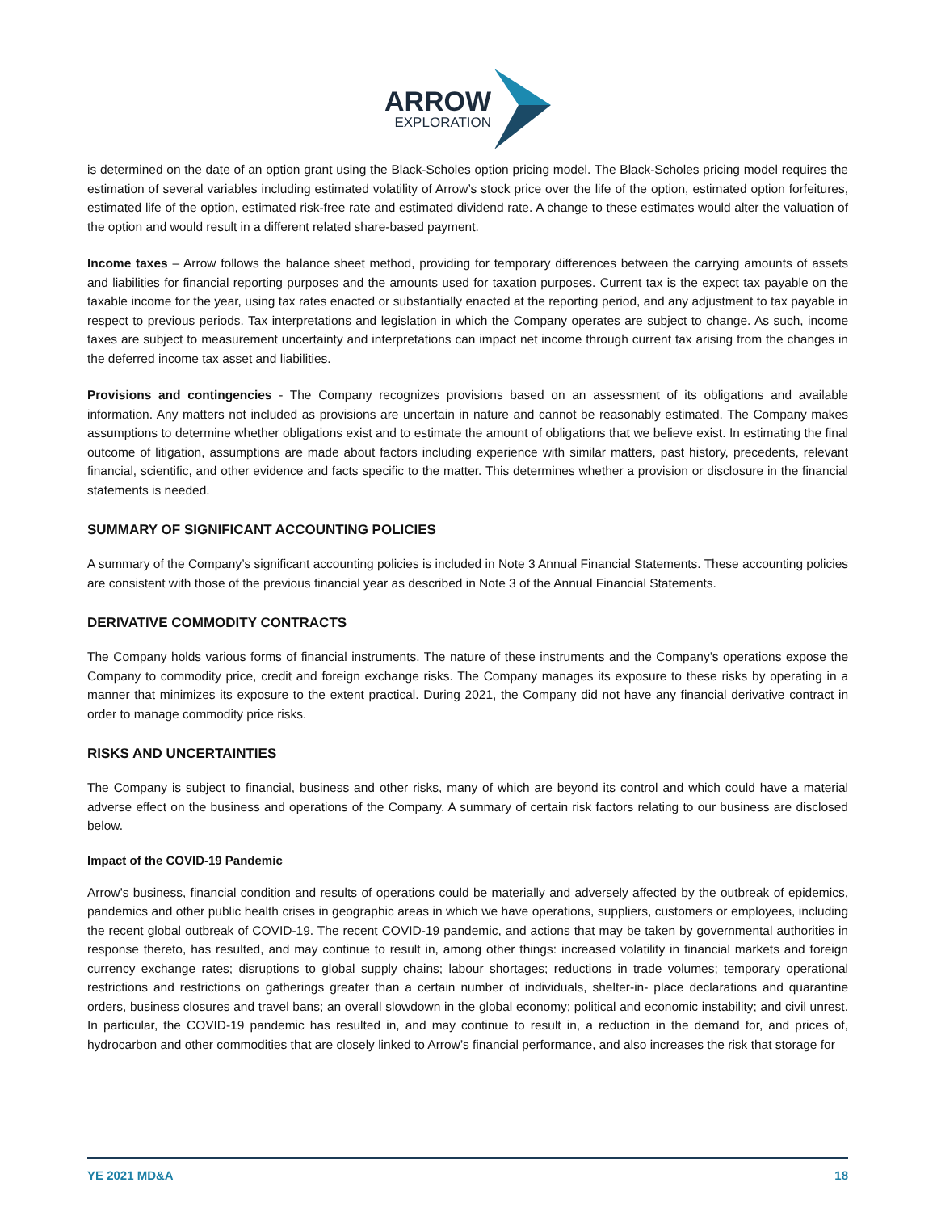ARROW
EXPLORATION
is determined on the date of an option grant using the Black-Scholes option pricing model. The Black-Scholes pricing model requires the estimation of several variables including estimated volatility of Arrow’s stock price over the life of the option, estimated option forfeitures, estimated life of the option, estimated risk-free rate and estimated dividend rate. A change to these estimates would alter the valuation of the option and would result in a different related share-based payment.
Income taxes – Arrow follows the balance sheet method, providing for temporary differences between the carrying amounts of assets and liabilities for financial reporting purposes and the amounts used for taxation purposes. Current tax is the expect tax payable on the taxable income for the year, using tax rates enacted or substantially enacted at the reporting period, and any adjustment to tax payable in respect to previous periods. Tax interpretations and legislation in which the Company operates are subject to change. As such, income taxes are subject to measurement uncertainty and interpretations can impact net income through current tax arising from the changes in the deferred income tax asset and liabilities.
Provisions and contingencies - The Company recognizes provisions based on an assessment of its obligations and available information. Any matters not included as provisions are uncertain in nature and cannot be reasonably estimated. The Company makes assumptions to determine whether obligations exist and to estimate the amount of obligations that we believe exist. In estimating the final outcome of litigation, assumptions are made about factors including experience with similar matters, past history, precedents, relevant financial, scientific, and other evidence and facts specific to the matter. This determines whether a provision or disclosure in the financial statements is needed.
SUMMARY OF SIGNIFICANT ACCOUNTING POLICIES
A summary of the Company’s significant accounting policies is included in Note 3 Annual Financial Statements. These accounting policies are consistent with those of the previous financial year as described in Note 3 of the Annual Financial Statements.
DERIVATIVE COMMODITY CONTRACTS
The Company holds various forms of financial instruments. The nature of these instruments and the Company’s operations expose the Company to commodity price, credit and foreign exchange risks. The Company manages its exposure to these risks by operating in a manner that minimizes its exposure to the extent practical. During 2021, the Company did not have any financial derivative contract in order to manage commodity price risks.
RISKS AND UNCERTAINTIES
The Company is subject to financial, business and other risks, many of which are beyond its control and which could have a material adverse effect on the business and operations of the Company. A summary of certain risk factors relating to our business are disclosed below.
Impact of the COVID-19 Pandemic
Arrow’s business, financial condition and results of operations could be materially and adversely affected by the outbreak of epidemics, pandemics and other public health crises in geographic areas in which we have operations, suppliers, customers or employees, including the recent global outbreak of COVID-19. The recent COVID-19 pandemic, and actions that may be taken by governmental authorities in response thereto, has resulted, and may continue to result in, among other things: increased volatility in financial markets and foreign currency exchange rates; disruptions to global supply chains; labour shortages; reductions in trade volumes; temporary operational restrictions and restrictions on gatherings greater than a certain number of individuals, shelter-in- place declarations and quarantine orders, business closures and travel bans; an overall slowdown in the global economy; political and economic instability; and civil unrest. In particular, the COVID-19 pandemic has resulted in, and may continue to result in, a reduction in the demand for, and prices of, hydrocarbon and other commodities that are closely linked to Arrow’s financial performance, and also increases the risk that storage for
YE 2021 MD&A 18